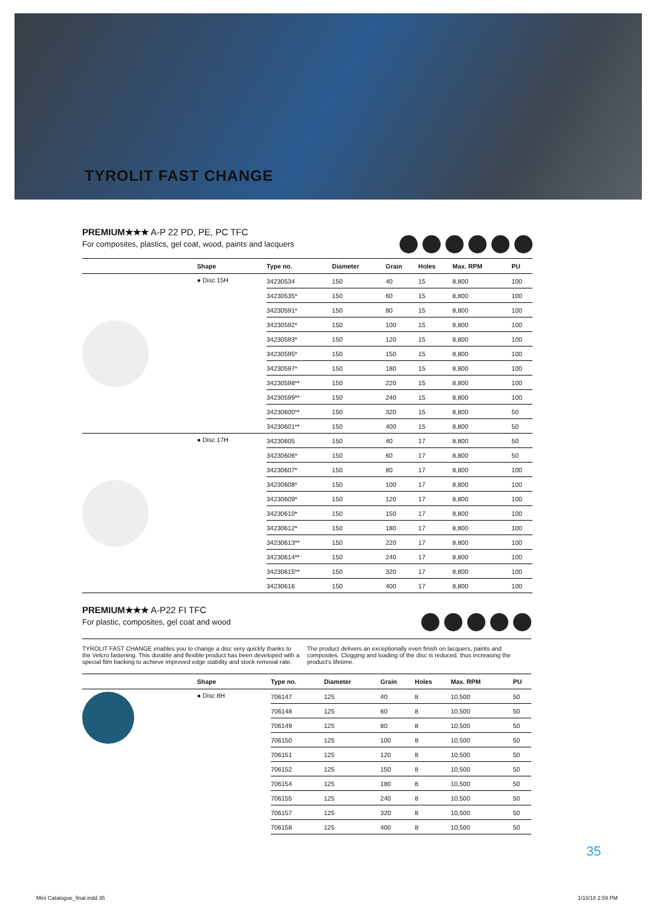TYROLIT FAST CHANGE
PREMIUM★★★ A-P 22 PD, PE, PC TFC
For composites, plastics, gel coat, wood, paints and lacquers
| | Shape | Type no. | Diameter | Grain | Holes | Max. RPM | PU |
| --- | --- | --- | --- | --- | --- | --- | --- |
| | ● Disc 15H | 34230534 | 150 | 40 | 15 | 8,800 | 100 |
| | | 34230535* | 150 | 60 | 15 | 8,800 | 100 |
| | | 34230591* | 150 | 80 | 15 | 8,800 | 100 |
| | | 34230592* | 150 | 100 | 15 | 8,800 | 100 |
| | | 34230593* | 150 | 120 | 15 | 8,800 | 100 |
| | | 34230595* | 150 | 150 | 15 | 8,800 | 100 |
| | | 34230597* | 150 | 180 | 15 | 8,800 | 100 |
| | | 34230598** | 150 | 220 | 15 | 8,800 | 100 |
| | | 34230599** | 150 | 240 | 15 | 8,800 | 100 |
| | | 34230600** | 150 | 320 | 15 | 8,800 | 50 |
| | | 34230601** | 150 | 400 | 15 | 8,800 | 50 |
| | ● Disc 17H | 34230605 | 150 | 40 | 17 | 8,800 | 50 |
| | | 34230606* | 150 | 60 | 17 | 8,800 | 50 |
| | | 34230607* | 150 | 80 | 17 | 8,800 | 100 |
| | | 34230608* | 150 | 100 | 17 | 8,800 | 100 |
| | | 34230609* | 150 | 120 | 17 | 8,800 | 100 |
| | | 34230610* | 150 | 150 | 17 | 8,800 | 100 |
| | | 34230612* | 150 | 180 | 17 | 8,800 | 100 |
| | | 34230613** | 150 | 220 | 17 | 8,800 | 100 |
| | | 34230614** | 150 | 240 | 17 | 8,800 | 100 |
| | | 34230615** | 150 | 320 | 17 | 8,800 | 100 |
| | | 34230616 | 150 | 400 | 17 | 8,800 | 100 |
PREMIUM★★★ A-P22 FI TFC
For plastic, composites, gel coat and wood
TYROLIT FAST CHANGE enables you to change a disc very quickly thanks to the Velcro fastening. This durable and flexible product has been developed with a special film backing to achieve improved edge stability and stock removal rate.
The product delivers an exceptionally even finish on lacquers, paints and composites. Clogging and loading of the disc is reduced, thus increasing the product's lifetime.
| | Shape | Type no. | Diameter | Grain | Holes | Max. RPM | PU |
| --- | --- | --- | --- | --- | --- | --- | --- |
| | ● Disc 8H | 706147 | 125 | 40 | 8 | 10,500 | 50 |
| | | 706148 | 125 | 60 | 8 | 10,500 | 50 |
| | | 706149 | 125 | 80 | 8 | 10,500 | 50 |
| | | 706150 | 125 | 100 | 8 | 10,500 | 50 |
| | | 706151 | 125 | 120 | 8 | 10,500 | 50 |
| | | 706152 | 125 | 150 | 8 | 10,500 | 50 |
| | | 706154 | 125 | 180 | 8 | 10,500 | 50 |
| | | 706155 | 125 | 240 | 8 | 10,500 | 50 |
| | | 706157 | 125 | 320 | 8 | 10,500 | 50 |
| | | 706158 | 125 | 400 | 8 | 10,500 | 50 |
35
Mini Catalogue_final.indd 35 1/10/18 2:59 PM